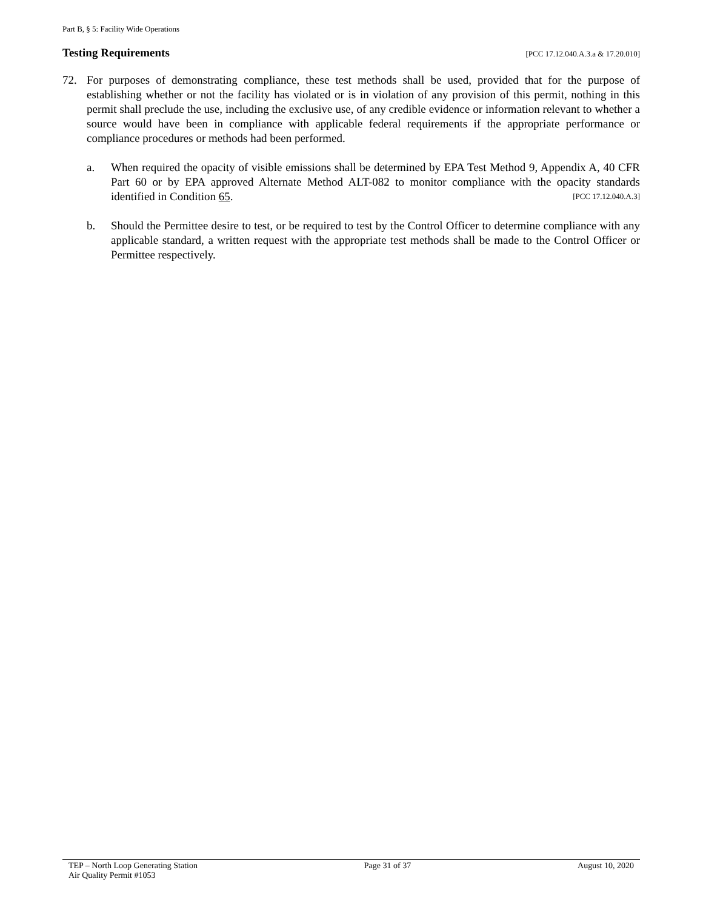Part B, § 5: Facility Wide Operations
Testing Requirements [PCC 17.12.040.A.3.a & 17.20.010]
72. For purposes of demonstrating compliance, these test methods shall be used, provided that for the purpose of establishing whether or not the facility has violated or is in violation of any provision of this permit, nothing in this permit shall preclude the use, including the exclusive use, of any credible evidence or information relevant to whether a source would have been in compliance with applicable federal requirements if the appropriate performance or compliance procedures or methods had been performed.
a. When required the opacity of visible emissions shall be determined by EPA Test Method 9, Appendix A, 40 CFR Part 60 or by EPA approved Alternate Method ALT-082 to monitor compliance with the opacity standards identified in Condition 65. [PCC 17.12.040.A.3]
b. Should the Permittee desire to test, or be required to test by the Control Officer to determine compliance with any applicable standard, a written request with the appropriate test methods shall be made to the Control Officer or Permittee respectively.
TEP – North Loop Generating Station
Air Quality Permit #1053
Page 31 of 37 August 10, 2020